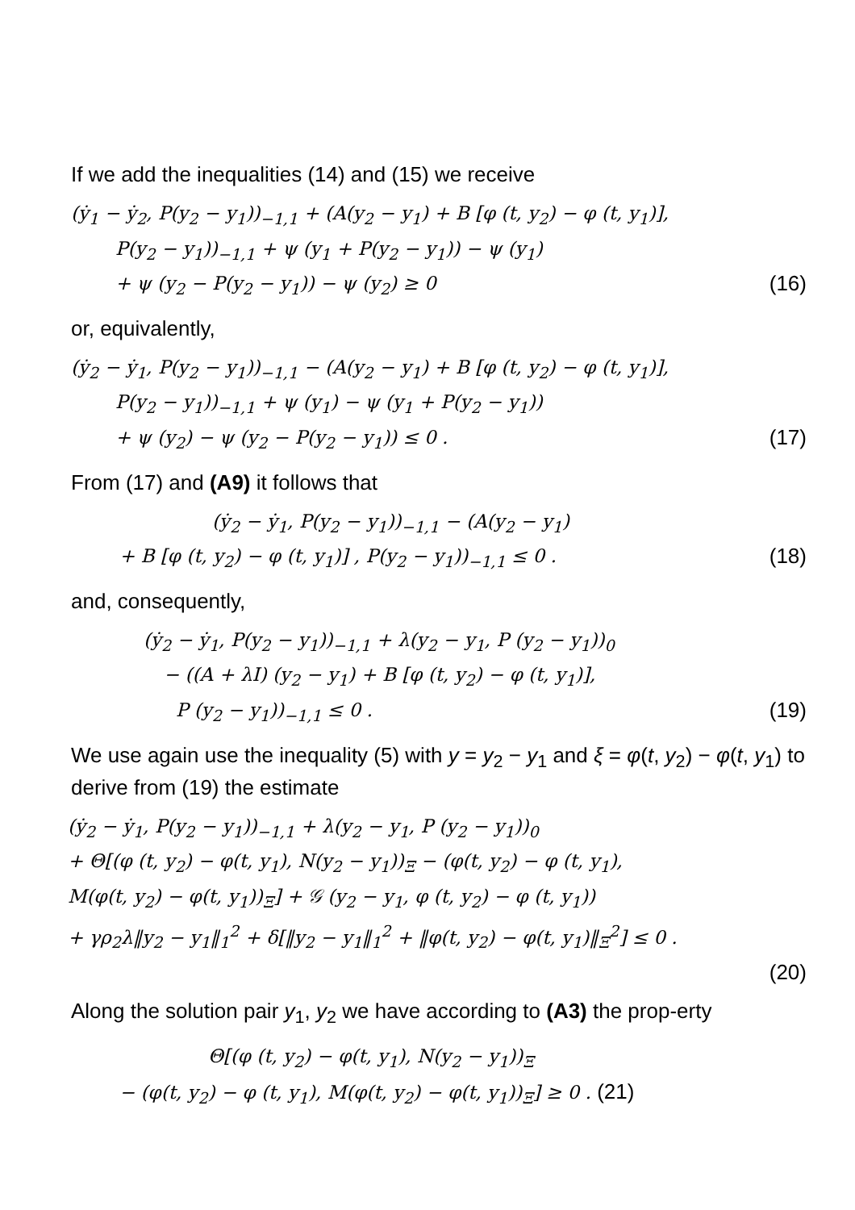If we add the inequalities (14) and (15) we receive
(ẏ<sub>1</sub> − ẏ<sub>2</sub>, P(y<sub>2</sub> − y<sub>1</sub>))<sub>−1,1</sub> + (A(y<sub>2</sub> − y<sub>1</sub>) + B [φ (t, y<sub>2</sub>) − φ (t, y<sub>1</sub>)],
P(y<sub>2</sub> − y<sub>1</sub>))<sub>−1,1</sub> + ψ (y<sub>1</sub> + P(y<sub>2</sub> − y<sub>1</sub>)) − ψ (y<sub>1</sub>)
+ ψ (y<sub>2</sub> − P(y<sub>2</sub> − y<sub>1</sub>)) − ψ (y<sub>2</sub>) ≥ 0 (16)
or, equivalently,
(ẏ<sub>2</sub> − ẏ<sub>1</sub>, P(y<sub>2</sub> − y<sub>1</sub>))<sub>−1,1</sub> − (A(y<sub>2</sub> − y<sub>1</sub>) + B [φ (t, y<sub>2</sub>) − φ (t, y<sub>1</sub>)],
P(y<sub>2</sub> − y<sub>1</sub>))<sub>−1,1</sub> + ψ (y<sub>1</sub>) − ψ (y<sub>1</sub> + P(y<sub>2</sub> − y<sub>1</sub>))
+ ψ (y<sub>2</sub>) − ψ (y<sub>2</sub> − P(y<sub>2</sub> − y<sub>1</sub>)) ≤ 0 . (17)
From (17) and (A9) it follows that
(ẏ<sub>2</sub> − ẏ<sub>1</sub>, P(y<sub>2</sub> − y<sub>1</sub>))<sub>−1,1</sub> − (A(y<sub>2</sub> − y<sub>1</sub>)
+ B [φ (t, y<sub>2</sub>) − φ (t, y<sub>1</sub>)] , P(y<sub>2</sub> − y<sub>1</sub>))<sub>−1,1</sub> ≤ 0 . (18)
and, consequently,
(ẏ<sub>2</sub> − ẏ<sub>1</sub>, P(y<sub>2</sub> − y<sub>1</sub>))<sub>−1,1</sub> + λ(y<sub>2</sub> − y<sub>1</sub>, P (y<sub>2</sub> − y<sub>1</sub>))<sub>0</sub>
− ((A + λI) (y<sub>2</sub> − y<sub>1</sub>) + B [φ (t, y<sub>2</sub>) − φ (t, y<sub>1</sub>)],
P (y<sub>2</sub> − y<sub>1</sub>))<sub>−1,1</sub> ≤ 0 . (19)
We use again use the inequality (5) with y = y<sub>2</sub> − y<sub>1</sub> and ξ = φ(t, y<sub>2</sub>) − φ(t, y<sub>1</sub>) to derive from (19) the estimate
(ẏ<sub>2</sub> − ẏ<sub>1</sub>, P(y<sub>2</sub> − y<sub>1</sub>))<sub>−1,1</sub> + λ(y<sub>2</sub> − y<sub>1</sub>, P (y<sub>2</sub> − y<sub>1</sub>))<sub>0</sub>
+ Θ[(φ (t, y<sub>2</sub>) − φ(t, y<sub>1</sub>), N(y<sub>2</sub> − y<sub>1</sub>))<sub>Ξ</sub> − (φ(t, y<sub>2</sub>) − φ (t, y<sub>1</sub>),
M(φ(t, y<sub>2</sub>) − φ(t, y<sub>1</sub>))<sub>Ξ</sub>] + 𝒢 (y<sub>2</sub> − y<sub>1</sub>, φ (t, y<sub>2</sub>) − φ (t, y<sub>1</sub>))
+ γρ<sub>2</sub>λ‖y<sub>2</sub> − y<sub>1</sub>‖<sub>1</sub><sup>2</sup> + δ[‖y<sub>2</sub> − y<sub>1</sub>‖<sub>1</sub><sup>2</sup> + ‖φ(t, y<sub>2</sub>) − φ(t, y<sub>1</sub>)‖<sub>Ξ</sub><sup>2</sup>] ≤ 0 .
(20)
Along the solution pair y<sub>1</sub>, y<sub>2</sub> we have according to (A3) the prop-erty
Θ[(φ (t, y<sub>2</sub>) − φ(t, y<sub>1</sub>), N(y<sub>2</sub> − y<sub>1</sub>))<sub>Ξ</sub>
− (φ(t, y<sub>2</sub>) − φ (t, y<sub>1</sub>), M(φ(t, y<sub>2</sub>) − φ(t, y<sub>1</sub>))<sub>Ξ</sub>] ≥ 0 . (21)